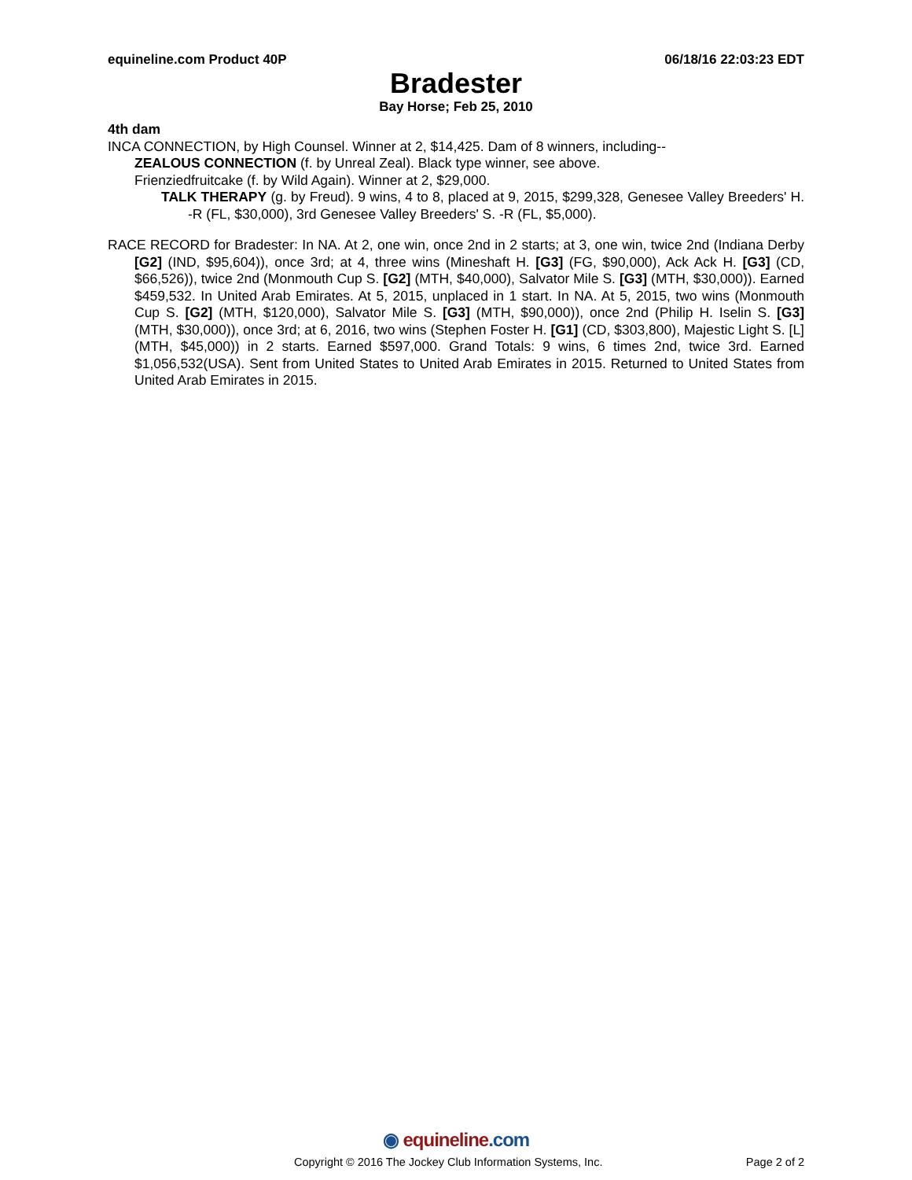equineline.com Product 40P 06/18/16 22:03:23 EDT
Bradester
Bay Horse; Feb 25, 2010
4th dam
INCA CONNECTION, by High Counsel. Winner at 2, $14,425. Dam of 8 winners, including--
ZEALOUS CONNECTION (f. by Unreal Zeal). Black type winner, see above.
Frienziedfruitcake (f. by Wild Again). Winner at 2, $29,000.
TALK THERAPY (g. by Freud). 9 wins, 4 to 8, placed at 9, 2015, $299,328, Genesee Valley Breeders' H. -R (FL, $30,000), 3rd Genesee Valley Breeders' S. -R (FL, $5,000).
RACE RECORD for Bradester: In NA. At 2, one win, once 2nd in 2 starts; at 3, one win, twice 2nd (Indiana Derby [G2] (IND, $95,604)), once 3rd; at 4, three wins (Mineshaft H. [G3] (FG, $90,000), Ack Ack H. [G3] (CD, $66,526)), twice 2nd (Monmouth Cup S. [G2] (MTH, $40,000), Salvator Mile S. [G3] (MTH, $30,000)). Earned $459,532. In United Arab Emirates. At 5, 2015, unplaced in 1 start. In NA. At 5, 2015, two wins (Monmouth Cup S. [G2] (MTH, $120,000), Salvator Mile S. [G3] (MTH, $90,000)), once 2nd (Philip H. Iselin S. [G3] (MTH, $30,000)), once 3rd; at 6, 2016, two wins (Stephen Foster H. [G1] (CD, $303,800), Majestic Light S. [L] (MTH, $45,000)) in 2 starts. Earned $597,000. Grand Totals: 9 wins, 6 times 2nd, twice 3rd. Earned $1,056,532(USA). Sent from United States to United Arab Emirates in 2015. Returned to United States from United Arab Emirates in 2015.
◉ equineline.com
Copyright © 2016 The Jockey Club Information Systems, Inc. Page 2 of 2